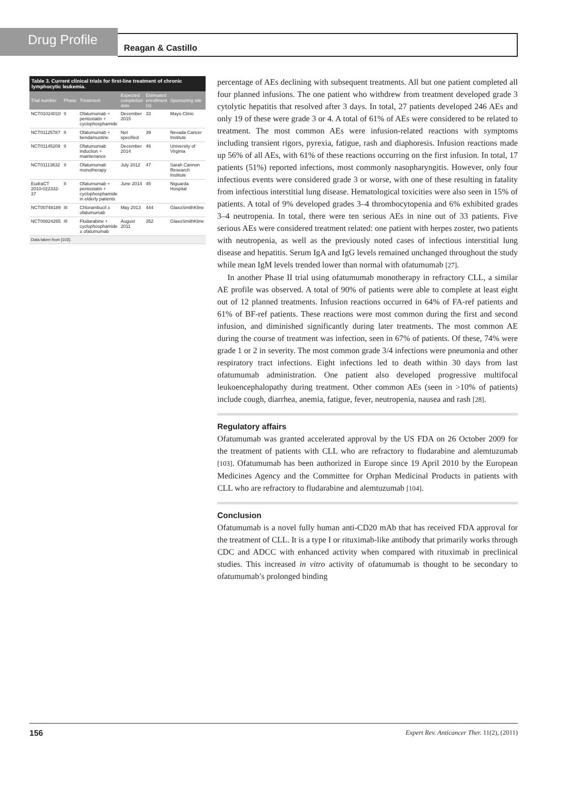Drug Profile
Reagan & Castillo
Table 3. Current clinical trials for first-line treatment of chronic lymphocytic leukemia.
| Trial number | Phase | Treatment | Expected completion date | Estimated enrollment (n) | Sponsoring site |
| --- | --- | --- | --- | --- | --- |
| NCT01024010 | II | Ofatumumab + pentostatin + cyclophosphamide | December 2015 | 33 | Mayo Clinic |
| NCT01125787 | II | Ofatumumab + bendamustine | Not specified | 39 | Nevada Cancer Institute |
| NCT01145209 | II | Ofatumumab induction + maintenance | December 2014 | 46 | University of Virginia |
| NCT01113632 | II | Ofatumumab monotherapy | July 2012 | 47 | Sarah Cannon Research Institute |
| EudraCT 2010-022332-37 | II | Ofatumumab + pentostatin + cyclophosphamide in elderly patients | June 2014 | 45 | Niguarda Hospital |
| NCT00748189 | III | Chlorambucil ± ofatumumab | May 2013 | 444 | GlaxoSmithKline |
| NCT00824265 | III | Fludarabine + cyclophosphamide ± ofatumumab | August 2011 | 352 | GlaxoSmithKline |
| Data taken from [102]. | | | | | |
percentage of AEs declining with subsequent treatments. All but one patient completed all four planned infusions. The one patient who withdrew from treatment developed grade 3 cytolytic hepatitis that resolved after 3 days. In total, 27 patients developed 246 AEs and only 19 of these were grade 3 or 4. A total of 61% of AEs were considered to be related to treatment. The most common AEs were infusion-related reactions with symptoms including transient rigors, pyrexia, fatigue, rash and diaphoresis. Infusion reactions made up 56% of all AEs, with 61% of these reactions occurring on the first infusion. In total, 17 patients (51%) reported infections, most commonly nasopharyngitis. However, only four infectious events were considered grade 3 or worse, with one of these resulting in fatality from infectious interstitial lung disease. Hematological toxicities were also seen in 15% of patients. A total of 9% developed grades 3–4 thrombocytopenia and 6% exhibited grades 3–4 neutropenia. In total, there were ten serious AEs in nine out of 33 patients. Five serious AEs were considered treatment related: one patient with herpes zoster, two patients with neutropenia, as well as the previously noted cases of infectious interstitial lung disease and hepatitis. Serum IgA and IgG levels remained unchanged throughout the study while mean IgM levels trended lower than normal with ofatumumab [27].
In another Phase II trial using ofatumumab monotherapy in refractory CLL, a similar AE profile was observed. A total of 90% of patients were able to complete at least eight out of 12 planned treatments. Infusion reactions occurred in 64% of FA-ref patients and 61% of BF-ref patients. These reactions were most common during the first and second infusion, and diminished significantly during later treatments. The most common AE during the course of treatment was infection, seen in 67% of patients. Of these, 74% were grade 1 or 2 in severity. The most common grade 3/4 infections were pneumonia and other respiratory tract infections. Eight infections led to death within 30 days from last ofatumumab administration. One patient also developed progressive multifocal leukoencephalopathy during treatment. Other common AEs (seen in >10% of patients) include cough, diarrhea, anemia, fatigue, fever, neutropenia, nausea and rash [28].
Regulatory affairs
Ofatumumab was granted accelerated approval by the US FDA on 26 October 2009 for the treatment of patients with CLL who are refractory to fludarabine and alemtuzumab [103]. Ofatumumab has been authorized in Europe since 19 April 2010 by the European Medicines Agency and the Committee for Orphan Medicinal Products in patients with CLL who are refractory to fludarabine and alemtuzumab [104].
Conclusion
Ofatumumab is a novel fully human anti-CD20 mAb that has received FDA approval for the treatment of CLL. It is a type I or rituximab-like antibody that primarily works through CDC and ADCC with enhanced activity when compared with rituximab in preclinical studies. This increased in vitro activity of ofatumumab is thought to be secondary to ofatumumab’s prolonged binding
156 Expert Rev. Anticancer Ther. 11(2), (2011)